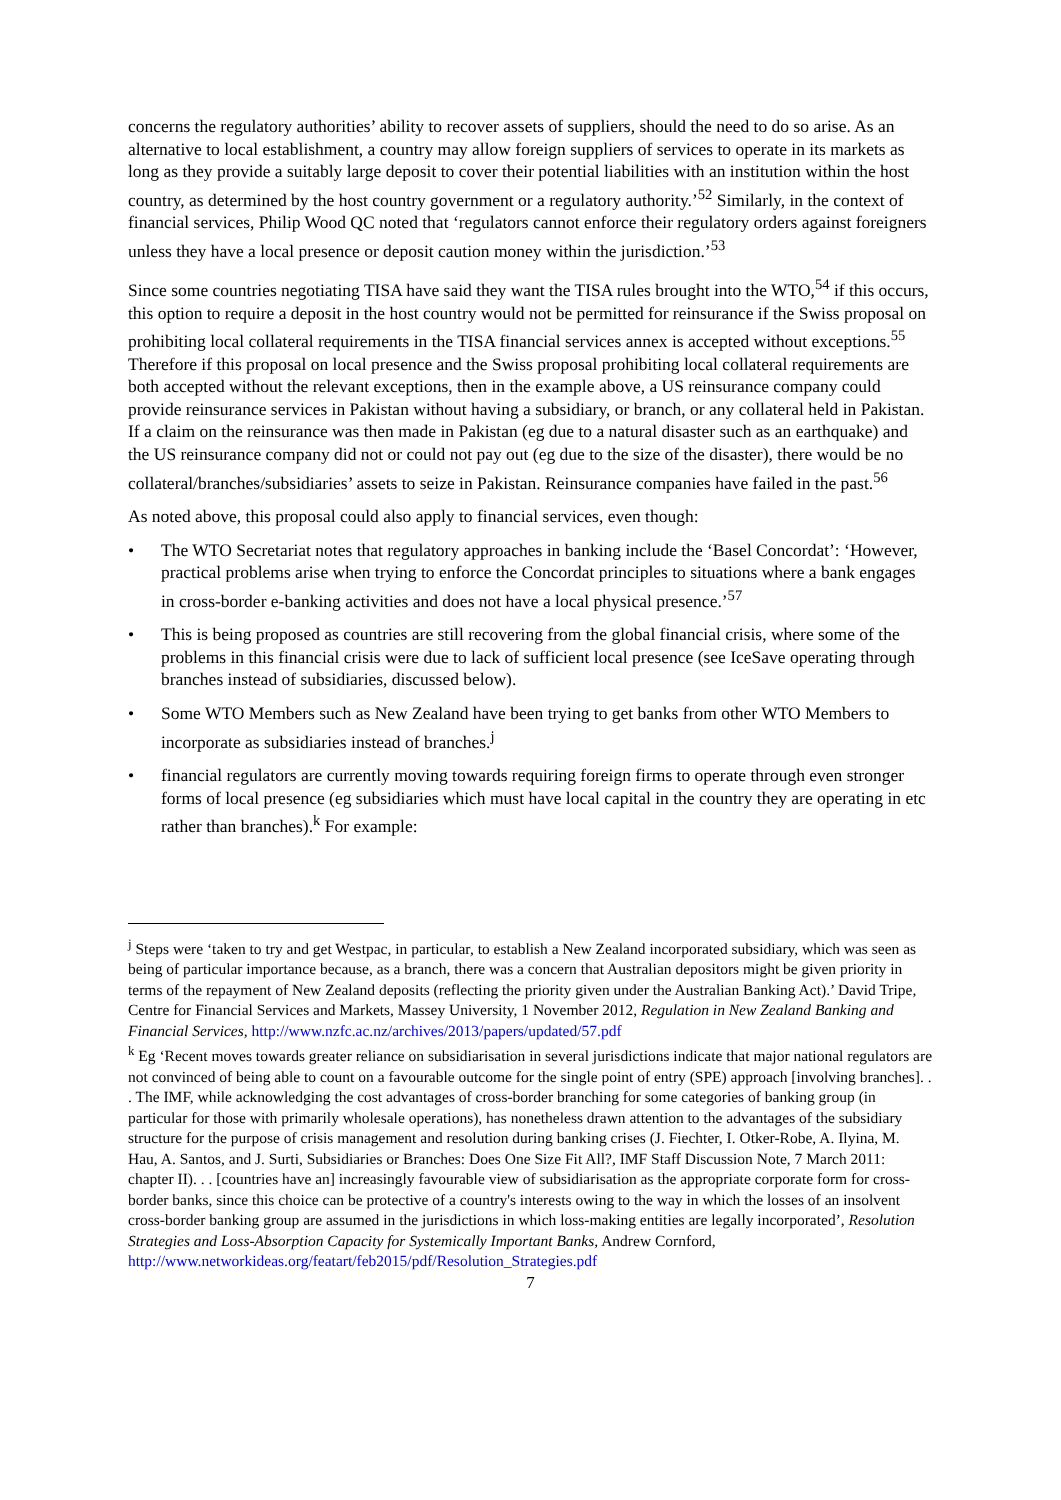concerns the regulatory authorities’ ability to recover assets of suppliers, should the need to do so arise. As an alternative to local establishment, a country may allow foreign suppliers of services to operate in its markets as long as they provide a suitably large deposit to cover their potential liabilities with an institution within the host country, as determined by the host country government or a regulatory authority.’<sup>52</sup> Similarly, in the context of financial services, Philip Wood QC noted that ‘regulators cannot enforce their regulatory orders against foreigners unless they have a local presence or deposit caution money within the jurisdiction.’<sup>53</sup>
Since some countries negotiating TISA have said they want the TISA rules brought into the WTO,<sup>54</sup> if this occurs, this option to require a deposit in the host country would not be permitted for reinsurance if the Swiss proposal on prohibiting local collateral requirements in the TISA financial services annex is accepted without exceptions.<sup>55</sup> Therefore if this proposal on local presence and the Swiss proposal prohibiting local collateral requirements are both accepted without the relevant exceptions, then in the example above, a US reinsurance company could provide reinsurance services in Pakistan without having a subsidiary, or branch, or any collateral held in Pakistan. If a claim on the reinsurance was then made in Pakistan (eg due to a natural disaster such as an earthquake) and the US reinsurance company did not or could not pay out (eg due to the size of the disaster), there would be no collateral/branches/subsidiaries’ assets to seize in Pakistan. Reinsurance companies have failed in the past.<sup>56</sup>
As noted above, this proposal could also apply to financial services, even though:
• The WTO Secretariat notes that regulatory approaches in banking include the ‘Basel Concordat’: ‘However, practical problems arise when trying to enforce the Concordat principles to situations where a bank engages in cross-border e-banking activities and does not have a local physical presence.’<sup>57</sup>
• This is being proposed as countries are still recovering from the global financial crisis, where some of the problems in this financial crisis were due to lack of sufficient local presence (see IceSave operating through branches instead of subsidiaries, discussed below).
• Some WTO Members such as New Zealand have been trying to get banks from other WTO Members to incorporate as subsidiaries instead of branches.<sup>j</sup>
• financial regulators are currently moving towards requiring foreign firms to operate through even stronger forms of local presence (eg subsidiaries which must have local capital in the country they are operating in etc rather than branches).<sup>k</sup> For example:
<sup>j</sup> Steps were ‘taken to try and get Westpac, in particular, to establish a New Zealand incorporated subsidiary, which was seen as being of particular importance because, as a branch, there was a concern that Australian depositors might be given priority in terms of the repayment of New Zealand deposits (reflecting the priority given under the Australian Banking Act).’ David Tripe, Centre for Financial Services and Markets, Massey University, 1 November 2012, Regulation in New Zealand Banking and Financial Services, http://www.nzfc.ac.nz/archives/2013/papers/updated/57.pdf
<sup>k</sup> Eg ‘Recent moves towards greater reliance on subsidiarisation in several jurisdictions indicate that major national regulators are not convinced of being able to count on a favourable outcome for the single point of entry (SPE) approach [involving branches]. . . The IMF, while acknowledging the cost advantages of cross-border branching for some categories of banking group (in particular for those with primarily wholesale operations), has nonetheless drawn attention to the advantages of the subsidiary structure for the purpose of crisis management and resolution during banking crises (J. Fiechter, I. Otker-Robe, A. Ilyina, M. Hau, A. Santos, and J. Surti, Subsidiaries or Branches: Does One Size Fit All?, IMF Staff Discussion Note, 7 March 2011: chapter II). . . [countries have an] increasingly favourable view of subsidiarisation as the appropriate corporate form for cross-border banks, since this choice can be protective of a country's interests owing to the way in which the losses of an insolvent cross-border banking group are assumed in the jurisdictions in which loss-making entities are legally incorporated’, Resolution Strategies and Loss-Absorption Capacity for Systemically Important Banks, Andrew Cornford,
http://www.networkideas.org/featart/feb2015/pdf/Resolution_Strategies.pdf
7